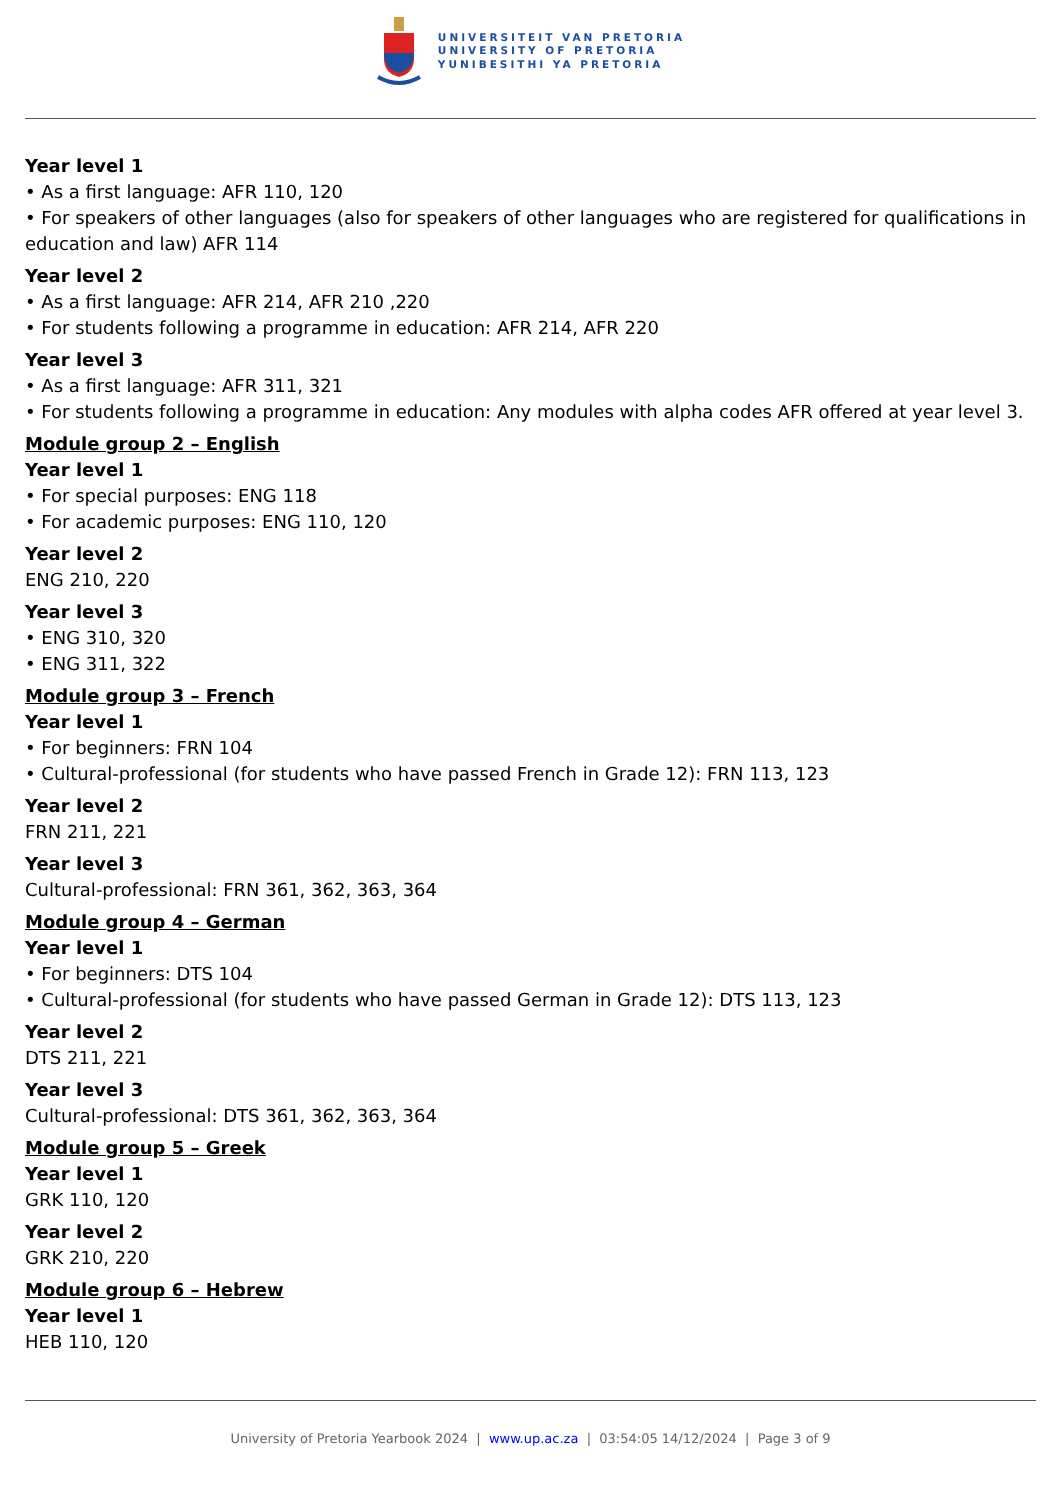UNIVERSITEIT VAN PRETORIA
UNIVERSITY OF PRETORIA
YUNIBESITHI YA PRETORIA
Year level 1
• As a first language: AFR 110, 120
• For speakers of other languages (also for speakers of other languages who are registered for qualifications in education and law) AFR 114
Year level 2
• As a first language: AFR 214, AFR 210 ,220
• For students following a programme in education: AFR 214, AFR 220
Year level 3
• As a first language: AFR 311, 321
• For students following a programme in education: Any modules with alpha codes AFR offered at year level 3.
Module group 2 – English
Year level 1
• For special purposes: ENG 118
• For academic purposes: ENG 110, 120
Year level 2
ENG 210, 220
Year level 3
• ENG 310, 320
• ENG 311, 322
Module group 3 – French
Year level 1
• For beginners: FRN 104
• Cultural-professional (for students who have passed French in Grade 12): FRN 113, 123
Year level 2
FRN 211, 221
Year level 3
Cultural-professional: FRN 361, 362, 363, 364
Module group 4 – German
Year level 1
• For beginners: DTS 104
• Cultural-professional (for students who have passed German in Grade 12): DTS 113, 123
Year level 2
DTS 211, 221
Year level 3
Cultural-professional: DTS 361, 362, 363, 364
Module group 5 – Greek
Year level 1
GRK 110, 120
Year level 2
GRK 210, 220
Module group 6 – Hebrew
Year level 1
HEB 110, 120
University of Pretoria Yearbook 2024 | www.up.ac.za | 03:54:05 14/12/2024 | Page 3 of 9